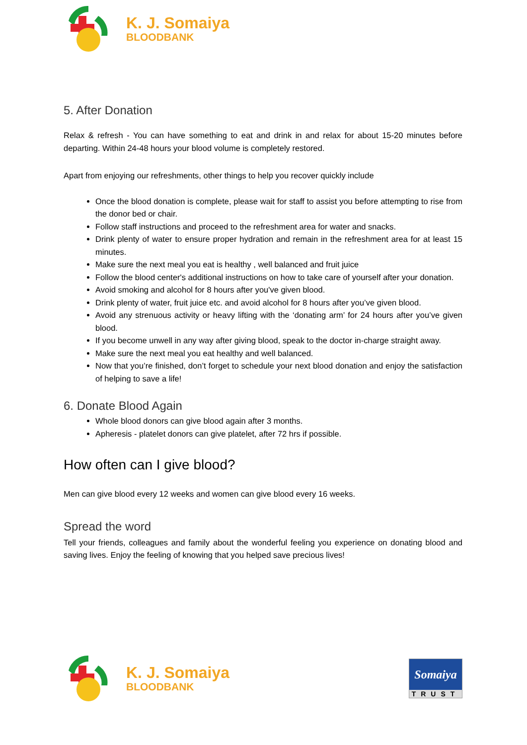K. J. Somaiya
BLOODBANK
5. After Donation
Relax & refresh - You can have something to eat and drink in and relax for about 15-20 minutes before departing. Within 24-48 hours your blood volume is completely restored.
Apart from enjoying our refreshments, other things to help you recover quickly include
Once the blood donation is complete, please wait for staff to assist you before attempting to rise from the donor bed or chair.
Follow staff instructions and proceed to the refreshment area for water and snacks.
Drink plenty of water to ensure proper hydration and remain in the refreshment area for at least 15 minutes.
Make sure the next meal you eat is healthy , well balanced and fruit juice
Follow the blood center's additional instructions on how to take care of yourself after your donation.
Avoid smoking and alcohol for 8 hours after you've given blood.
Drink plenty of water, fruit juice etc. and avoid alcohol for 8 hours after you’ve given blood.
Avoid any strenuous activity or heavy lifting with the ‘donating arm’ for 24 hours after you’ve given blood.
If you become unwell in any way after giving blood, speak to the doctor in-charge straight away.
Make sure the next meal you eat healthy and well balanced.
Now that you’re finished, don’t forget to schedule your next blood donation and enjoy the satisfaction of helping to save a life!
6. Donate Blood Again
Whole blood donors can give blood again after 3 months.
Apheresis - platelet donors can give platelet, after 72 hrs if possible.
How often can I give blood?
Men can give blood every 12 weeks and women can give blood every 16 weeks.
Spread the word
Tell your friends, colleagues and family about the wonderful feeling you experience on donating blood and saving lives. Enjoy the feeling of knowing that you helped save precious lives!
K. J. Somaiya
BLOODBANK
Somaiya
TRUST